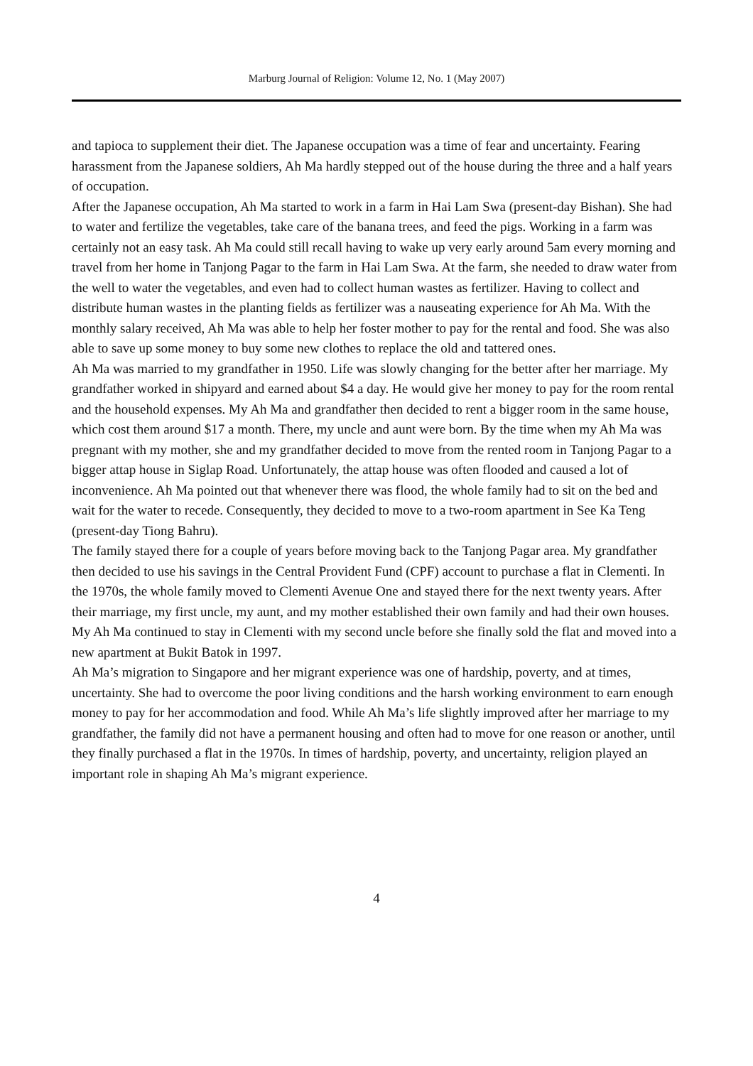Marburg Journal of Religion: Volume 12, No. 1 (May 2007)
and tapioca to supplement their diet. The Japanese occupation was a time of fear and uncertainty. Fearing harassment from the Japanese soldiers, Ah Ma hardly stepped out of the house during the three and a half years of occupation.
After the Japanese occupation, Ah Ma started to work in a farm in Hai Lam Swa (present-day Bishan). She had to water and fertilize the vegetables, take care of the banana trees, and feed the pigs. Working in a farm was certainly not an easy task. Ah Ma could still recall having to wake up very early around 5am every morning and travel from her home in Tanjong Pagar to the farm in Hai Lam Swa. At the farm, she needed to draw water from the well to water the vegetables, and even had to collect human wastes as fertilizer. Having to collect and distribute human wastes in the planting fields as fertilizer was a nauseating experience for Ah Ma. With the monthly salary received, Ah Ma was able to help her foster mother to pay for the rental and food. She was also able to save up some money to buy some new clothes to replace the old and tattered ones.
Ah Ma was married to my grandfather in 1950. Life was slowly changing for the better after her marriage. My grandfather worked in shipyard and earned about $4 a day. He would give her money to pay for the room rental and the household expenses. My Ah Ma and grandfather then decided to rent a bigger room in the same house, which cost them around $17 a month. There, my uncle and aunt were born. By the time when my Ah Ma was pregnant with my mother, she and my grandfather decided to move from the rented room in Tanjong Pagar to a bigger attap house in Siglap Road. Unfortunately, the attap house was often flooded and caused a lot of inconvenience. Ah Ma pointed out that whenever there was flood, the whole family had to sit on the bed and wait for the water to recede. Consequently, they decided to move to a two-room apartment in See Ka Teng (present-day Tiong Bahru).
The family stayed there for a couple of years before moving back to the Tanjong Pagar area. My grandfather then decided to use his savings in the Central Provident Fund (CPF) account to purchase a flat in Clementi. In the 1970s, the whole family moved to Clementi Avenue One and stayed there for the next twenty years. After their marriage, my first uncle, my aunt, and my mother established their own family and had their own houses. My Ah Ma continued to stay in Clementi with my second uncle before she finally sold the flat and moved into a new apartment at Bukit Batok in 1997.
Ah Ma’s migration to Singapore and her migrant experience was one of hardship, poverty, and at times, uncertainty. She had to overcome the poor living conditions and the harsh working environment to earn enough money to pay for her accommodation and food. While Ah Ma’s life slightly improved after her marriage to my grandfather, the family did not have a permanent housing and often had to move for one reason or another, until they finally purchased a flat in the 1970s. In times of hardship, poverty, and uncertainty, religion played an important role in shaping Ah Ma’s migrant experience.
4